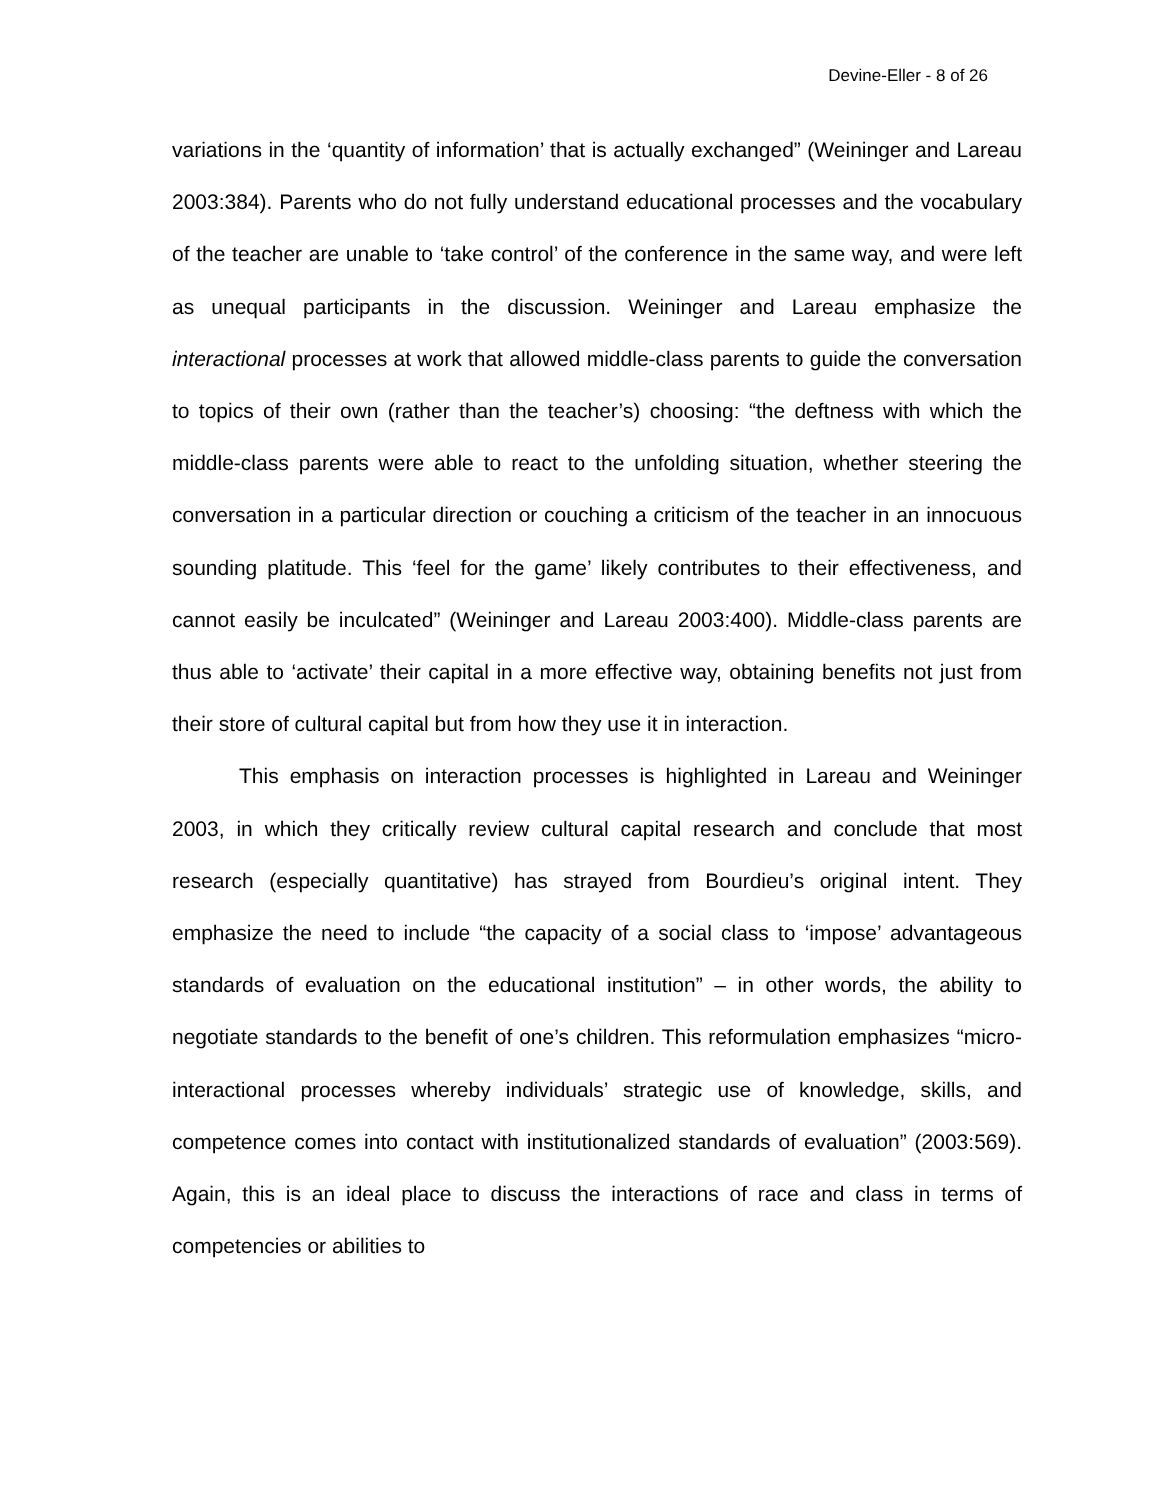Devine-Eller - 8 of 26
variations in the ‘quantity of information’ that is actually exchanged” (Weininger and Lareau 2003:384). Parents who do not fully understand educational processes and the vocabulary of the teacher are unable to ‘take control’ of the conference in the same way, and were left as unequal participants in the discussion. Weininger and Lareau emphasize the interactional processes at work that allowed middle-class parents to guide the conversation to topics of their own (rather than the teacher’s) choosing: “the deftness with which the middle-class parents were able to react to the unfolding situation, whether steering the conversation in a particular direction or couching a criticism of the teacher in an innocuous sounding platitude. This ‘feel for the game’ likely contributes to their effectiveness, and cannot easily be inculcated” (Weininger and Lareau 2003:400). Middle-class parents are thus able to ‘activate’ their capital in a more effective way, obtaining benefits not just from their store of cultural capital but from how they use it in interaction.
This emphasis on interaction processes is highlighted in Lareau and Weininger 2003, in which they critically review cultural capital research and conclude that most research (especially quantitative) has strayed from Bourdieu’s original intent. They emphasize the need to include “the capacity of a social class to ‘impose’ advantageous standards of evaluation on the educational institution” – in other words, the ability to negotiate standards to the benefit of one’s children. This reformulation emphasizes “micro-interactional processes whereby individuals’ strategic use of knowledge, skills, and competence comes into contact with institutionalized standards of evaluation” (2003:569). Again, this is an ideal place to discuss the interactions of race and class in terms of competencies or abilities to